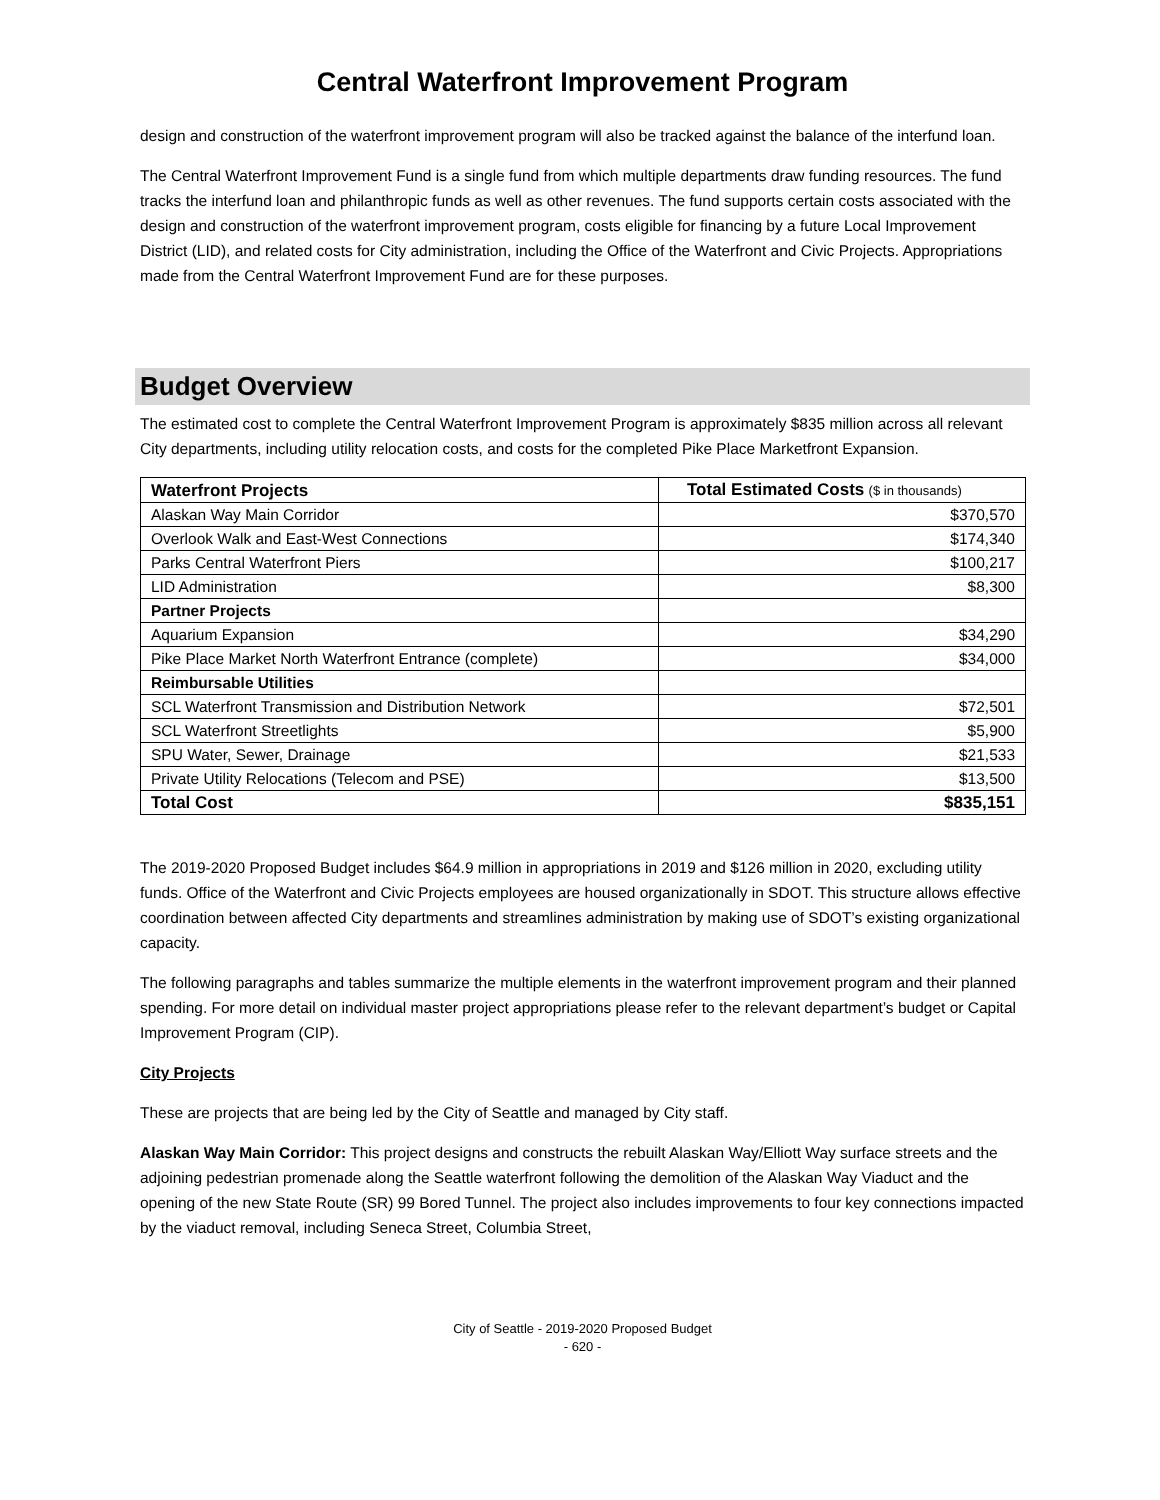Central Waterfront Improvement Program
design and construction of the waterfront improvement program will also be tracked against the balance of the interfund loan.
The Central Waterfront Improvement Fund is a single fund from which multiple departments draw funding resources. The fund tracks the interfund loan and philanthropic funds as well as other revenues. The fund supports certain costs associated with the design and construction of the waterfront improvement program, costs eligible for financing by a future Local Improvement District (LID), and related costs for City administration, including the Office of the Waterfront and Civic Projects. Appropriations made from the Central Waterfront Improvement Fund are for these purposes.
Budget Overview
The estimated cost to complete the Central Waterfront Improvement Program is approximately $835 million across all relevant City departments, including utility relocation costs, and costs for the completed Pike Place Marketfront Expansion.
| Waterfront Projects | Total Estimated Costs ($ in thousands) |
| --- | --- |
| Alaskan Way Main Corridor | $370,570 |
| Overlook Walk and East-West Connections | $174,340 |
| Parks Central Waterfront Piers | $100,217 |
| LID Administration | $8,300 |
| Partner Projects | |
| Aquarium Expansion | $34,290 |
| Pike Place Market North Waterfront Entrance (complete) | $34,000 |
| Reimbursable Utilities | |
| SCL Waterfront Transmission and Distribution Network | $72,501 |
| SCL Waterfront Streetlights | $5,900 |
| SPU Water, Sewer, Drainage | $21,533 |
| Private Utility Relocations (Telecom and PSE) | $13,500 |
| Total Cost | $835,151 |
The 2019-2020 Proposed Budget includes $64.9 million in appropriations in 2019 and $126 million in 2020, excluding utility funds. Office of the Waterfront and Civic Projects employees are housed organizationally in SDOT. This structure allows effective coordination between affected City departments and streamlines administration by making use of SDOT’s existing organizational capacity.
The following paragraphs and tables summarize the multiple elements in the waterfront improvement program and their planned spending. For more detail on individual master project appropriations please refer to the relevant department’s budget or Capital Improvement Program (CIP).
City Projects
These are projects that are being led by the City of Seattle and managed by City staff.
Alaskan Way Main Corridor: This project designs and constructs the rebuilt Alaskan Way/Elliott Way surface streets and the adjoining pedestrian promenade along the Seattle waterfront following the demolition of the Alaskan Way Viaduct and the opening of the new State Route (SR) 99 Bored Tunnel. The project also includes improvements to four key connections impacted by the viaduct removal, including Seneca Street, Columbia Street,
City of Seattle - 2019-2020 Proposed Budget
- 620 -